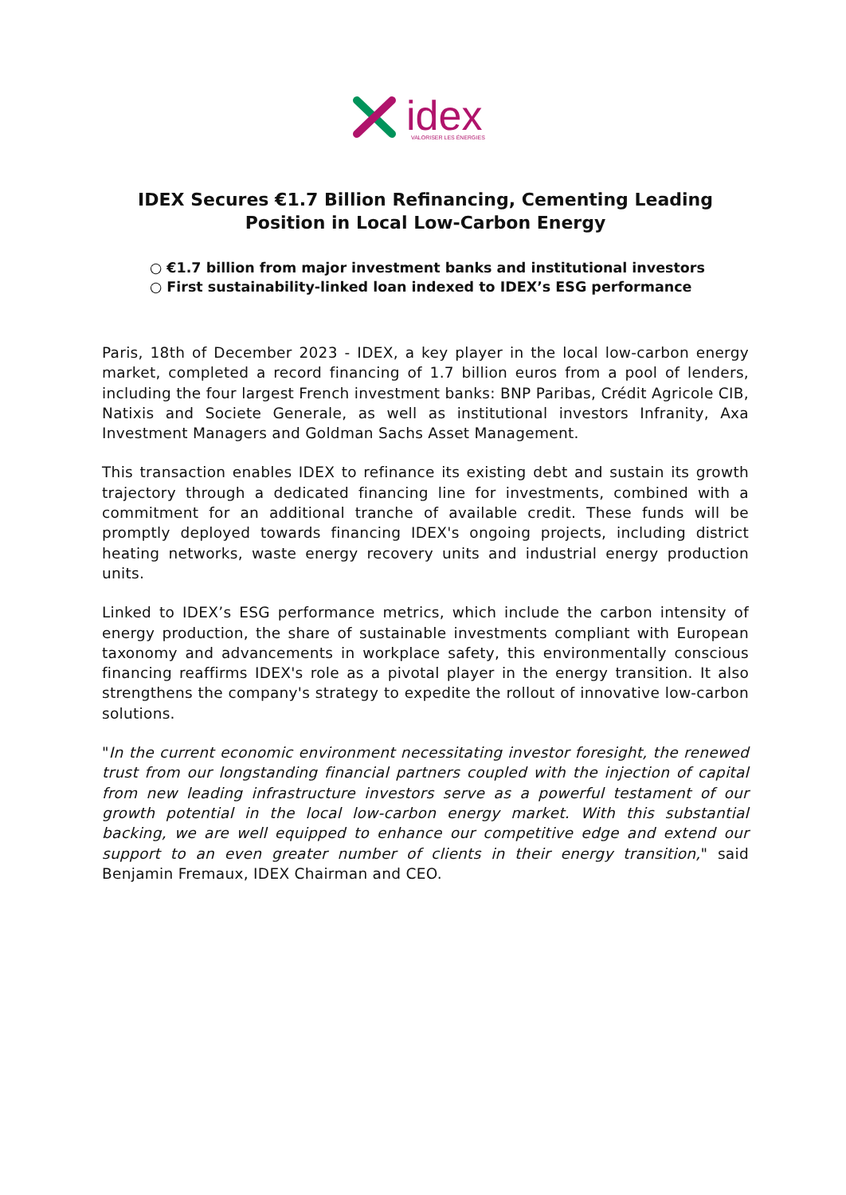idex
VALORISER LES ÉNERGIES
IDEX Secures €1.7 Billion Refinancing, Cementing Leading Position in Local Low-Carbon Energy
○ €1.7 billion from major investment banks and institutional investors
○ First sustainability-linked loan indexed to IDEX’s ESG performance
Paris, 18th of December 2023 - IDEX, a key player in the local low-carbon energy market, completed a record financing of 1.7 billion euros from a pool of lenders, including the four largest French investment banks: BNP Paribas, Crédit Agricole CIB, Natixis and Societe Generale, as well as institutional investors Infranity, Axa Investment Managers and Goldman Sachs Asset Management.
This transaction enables IDEX to refinance its existing debt and sustain its growth trajectory through a dedicated financing line for investments, combined with a commitment for an additional tranche of available credit. These funds will be promptly deployed towards financing IDEX's ongoing projects, including district heating networks, waste energy recovery units and industrial energy production units.
Linked to IDEX’s ESG performance metrics, which include the carbon intensity of energy production, the share of sustainable investments compliant with European taxonomy and advancements in workplace safety, this environmentally conscious financing reaffirms IDEX's role as a pivotal player in the energy transition. It also strengthens the company's strategy to expedite the rollout of innovative low-carbon solutions.
"In the current economic environment necessitating investor foresight, the renewed trust from our longstanding financial partners coupled with the injection of capital from new leading infrastructure investors serve as a powerful testament of our growth potential in the local low-carbon energy market. With this substantial backing, we are well equipped to enhance our competitive edge and extend our support to an even greater number of clients in their energy transition," said Benjamin Fremaux, IDEX Chairman and CEO.